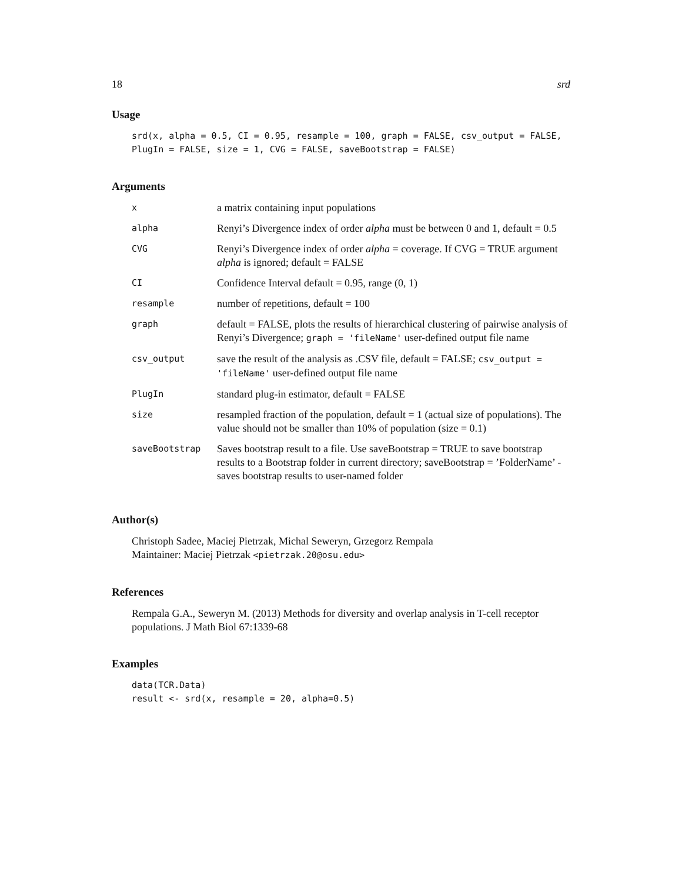18 srd
Usage
srd(x, alpha = 0.5, CI = 0.95, resample = 100, graph = FALSE, csv_output = FALSE, PlugIn = FALSE, size = 1, CVG = FALSE, saveBootstrap = FALSE)
Arguments
| x | a matrix containing input populations |
| alpha | Renyi’s Divergence index of order alpha must be between 0 and 1, default = 0.5 |
| CVG | Renyi’s Divergence index of order alpha = coverage. If CVG = TRUE argument alpha is ignored; default = FALSE |
| CI | Confidence Interval default = 0.95, range (0, 1) |
| resample | number of repetitions, default = 100 |
| graph | default = FALSE, plots the results of hierarchical clustering of pairwise analysis of Renyi’s Divergence; graph = 'fileName' user-defined output file name |
| csv_output | save the result of the analysis as .CSV file, default = FALSE; csv_output = 'fileName' user-defined output file name |
| PlugIn | standard plug-in estimator, default = FALSE |
| size | resampled fraction of the population, default = 1 (actual size of populations). The value should not be smaller than 10% of population (size = 0.1) |
| saveBootstrap | Saves bootstrap result to a file. Use saveBootstrap = TRUE to save bootstrap results to a Bootstrap folder in current directory; saveBootstrap = ’FolderName’ - saves bootstrap results to user-named folder |
Author(s)
Christoph Sadee, Maciej Pietrzak, Michal Seweryn, Grzegorz Rempala
Maintainer: Maciej Pietrzak <pietrzak.20@osu.edu>
References
Rempala G.A., Seweryn M. (2013) Methods for diversity and overlap analysis in T-cell receptor populations. J Math Biol 67:1339-68
Examples
data(TCR.Data) result <- srd(x, resample = 20, alpha=0.5)